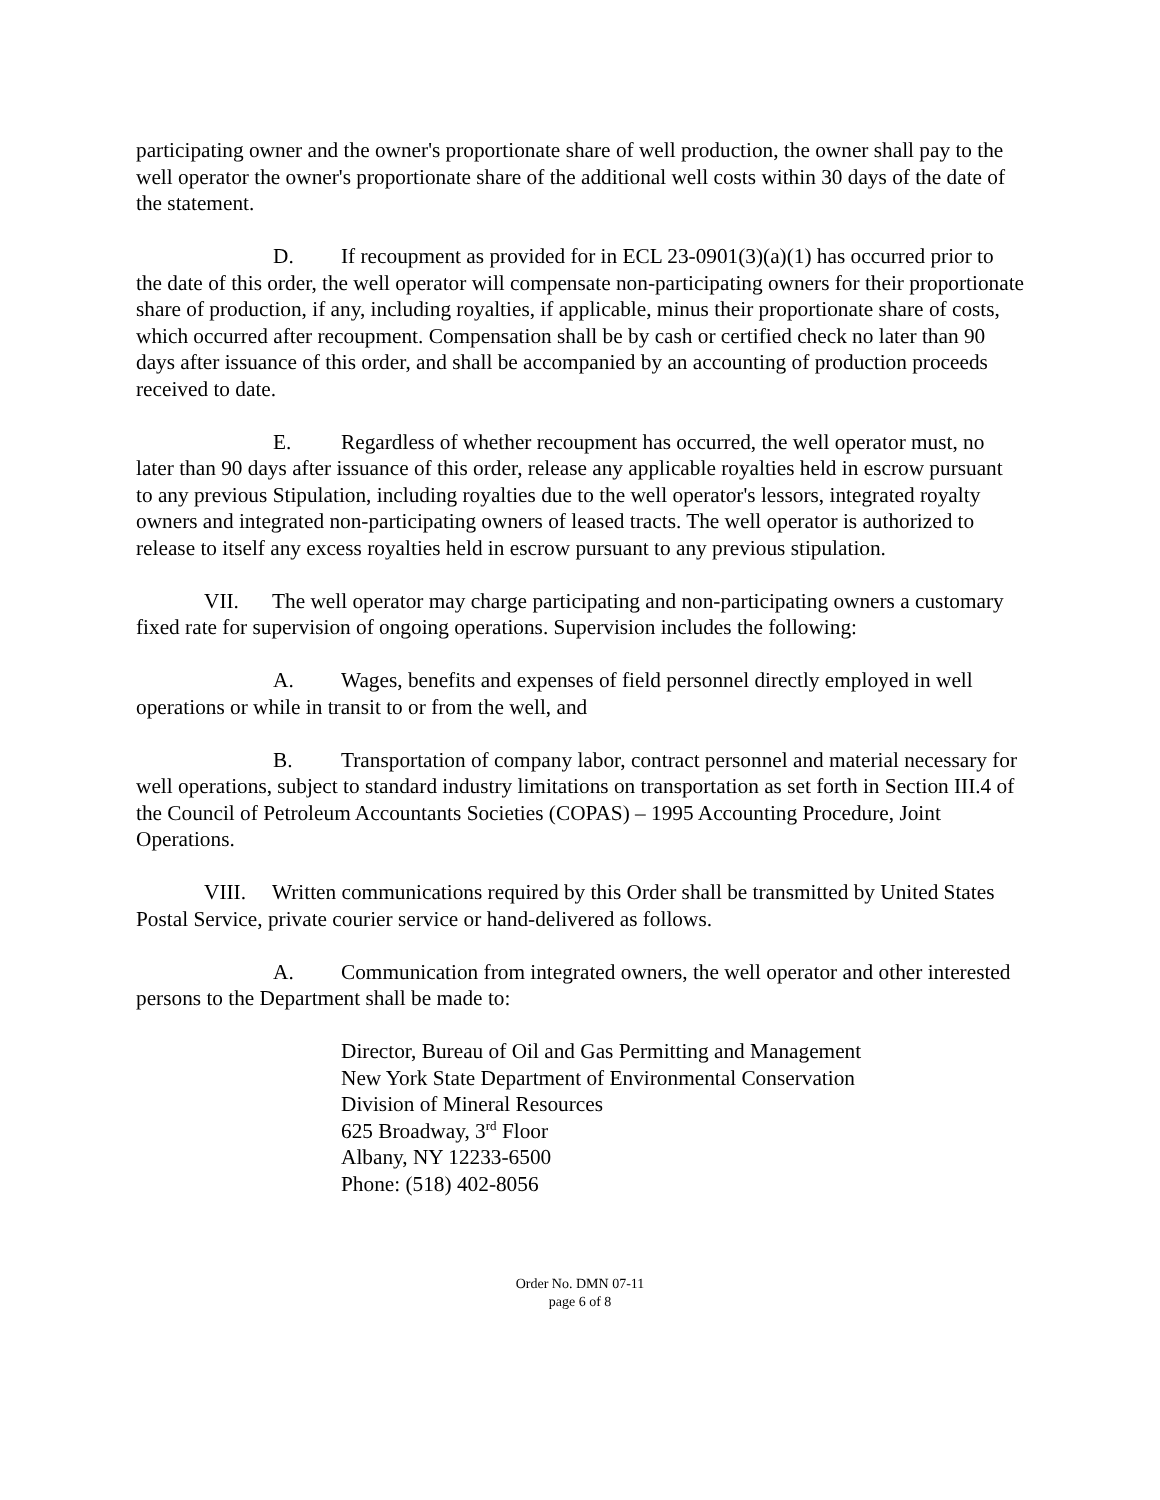participating owner and the owner's proportionate share of well production, the owner shall pay to the well operator the owner's proportionate share of the additional well costs within 30 days of the date of the statement.
D. If recoupment as provided for in ECL 23-0901(3)(a)(1) has occurred prior to the date of this order, the well operator will compensate non-participating owners for their proportionate share of production, if any, including royalties, if applicable, minus their proportionate share of costs, which occurred after recoupment. Compensation shall be by cash or certified check no later than 90 days after issuance of this order, and shall be accompanied by an accounting of production proceeds received to date.
E. Regardless of whether recoupment has occurred, the well operator must, no later than 90 days after issuance of this order, release any applicable royalties held in escrow pursuant to any previous Stipulation, including royalties due to the well operator's lessors, integrated royalty owners and integrated non-participating owners of leased tracts. The well operator is authorized to release to itself any excess royalties held in escrow pursuant to any previous stipulation.
VII. The well operator may charge participating and non-participating owners a customary fixed rate for supervision of ongoing operations. Supervision includes the following:
A. Wages, benefits and expenses of field personnel directly employed in well operations or while in transit to or from the well, and
B. Transportation of company labor, contract personnel and material necessary for well operations, subject to standard industry limitations on transportation as set forth in Section III.4 of the Council of Petroleum Accountants Societies (COPAS) – 1995 Accounting Procedure, Joint Operations.
VIII. Written communications required by this Order shall be transmitted by United States Postal Service, private courier service or hand-delivered as follows.
A. Communication from integrated owners, the well operator and other interested persons to the Department shall be made to:
Director, Bureau of Oil and Gas Permitting and Management
New York State Department of Environmental Conservation
Division of Mineral Resources
625 Broadway, 3<sup>rd</sup> Floor
Albany, NY 12233-6500
Phone: (518) 402-8056
Order No. DMN 07-11
page 6 of 8